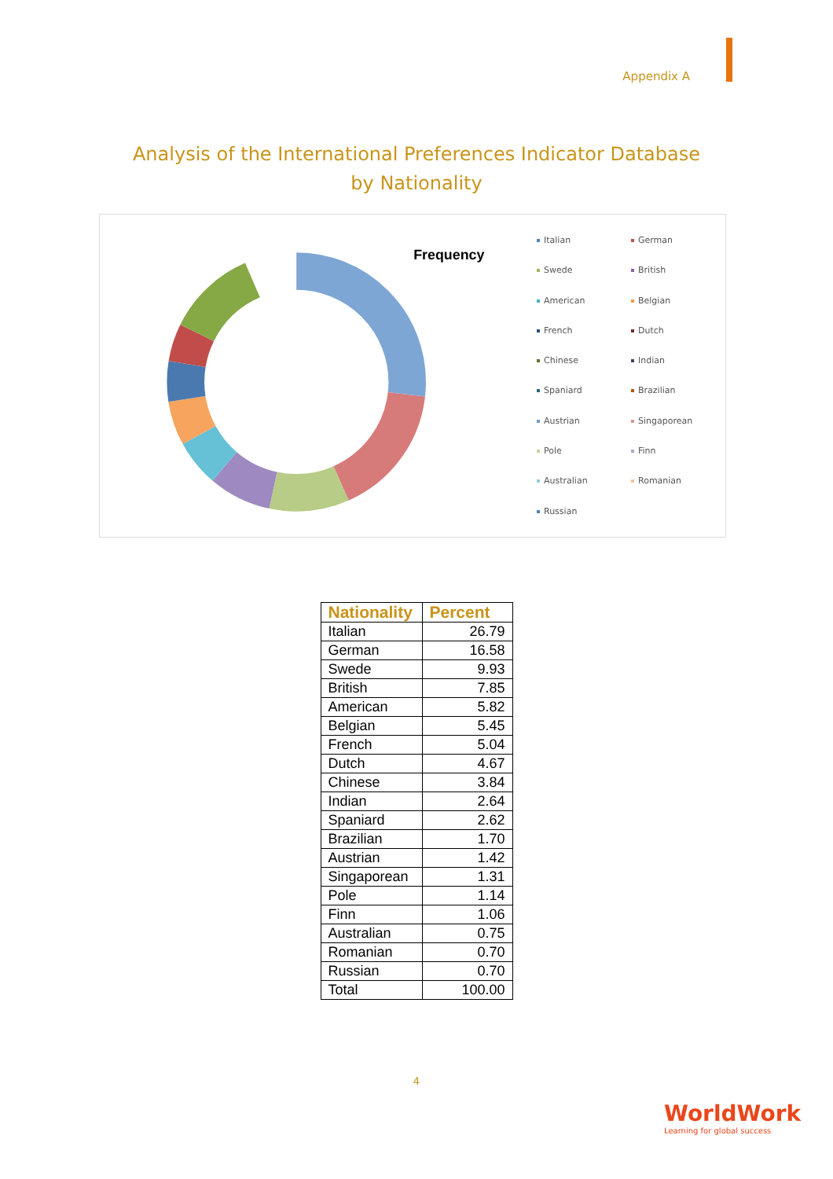Appendix A
Analysis of the International Preferences Indicator Database by Nationality
Frequency
Italian
German
Swede
British
American
Belgian
French
Dutch
Chinese
Indian
Spaniard
Brazilian
Austrian
Singaporean
Pole
Finn
Australian
Romanian
Russian
| Nationality | Percent |
| --- | --- |
| Italian | 26.79 |
| German | 16.58 |
| Swede | 9.93 |
| British | 7.85 |
| American | 5.82 |
| Belgian | 5.45 |
| French | 5.04 |
| Dutch | 4.67 |
| Chinese | 3.84 |
| Indian | 2.64 |
| Spaniard | 2.62 |
| Brazilian | 1.70 |
| Austrian | 1.42 |
| Singaporean | 1.31 |
| Pole | 1.14 |
| Finn | 1.06 |
| Australian | 0.75 |
| Romanian | 0.70 |
| Russian | 0.70 |
| Total | 100.00 |
4
WorldWork
Learning for global success